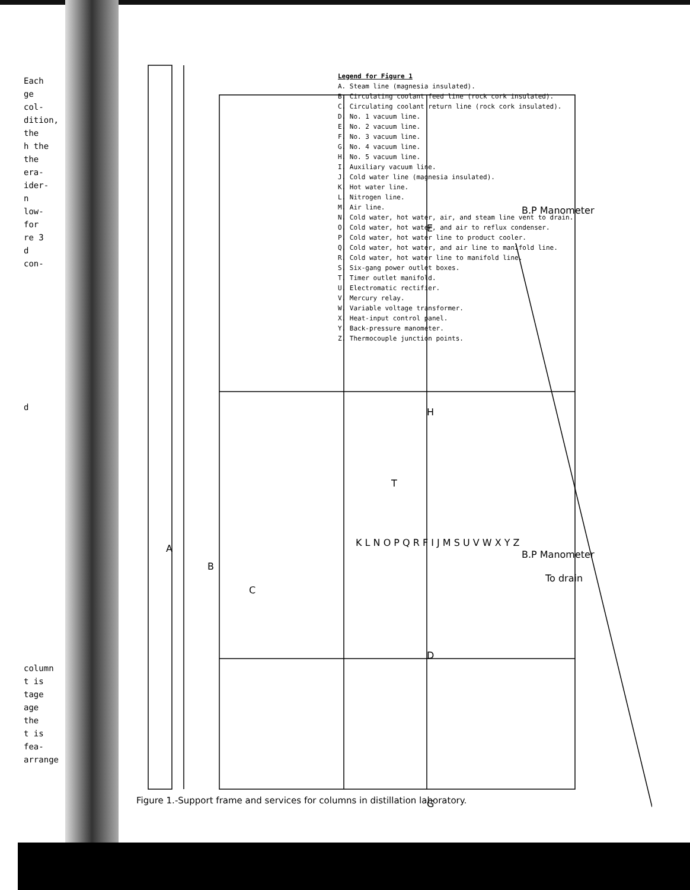Each
ge
col-
dition,
the
h the
the
era-
ider-
n
low-
for
re 3
d
con-
d
column
t is
tage
age
the
t is
fea-
arrange
A
B
C
T
H
D
E
G
B.P Manometer
B.P Manometer
To drain
K L N O P Q R F I J M S U V W X Y Z
Legend for Figure 1
A. Steam line (magnesia insulated).
B. Circulating coolant feed line (rock cork insulated).
C. Circulating coolant return line (rock cork insulated).
D. No. 1 vacuum line.
E. No. 2 vacuum line.
F. No. 3 vacuum line.
G. No. 4 vacuum line.
H. No. 5 vacuum line.
I. Auxiliary vacuum line.
J. Cold water line (magnesia insulated).
K. Hot water line.
L. Nitrogen line.
M. Air line.
N. Cold water, hot water, air, and steam line vent to drain.
O. Cold water, hot water, and air to reflux condenser.
P. Cold water, hot water line to product cooler.
Q. Cold water, hot water, and air line to manifold line.
R. Cold water, hot water line to manifold line.
S. Six-gang power outlet boxes.
T. Timer outlet manifold.
U. Electromatic rectifier.
V. Mercury relay.
W. Variable voltage transformer.
X. Heat-input control panel.
Y. Back-pressure manometer.
Z. Thermocouple junction points.
Figure 1.-Support frame and services for columns in distillation laboratory.